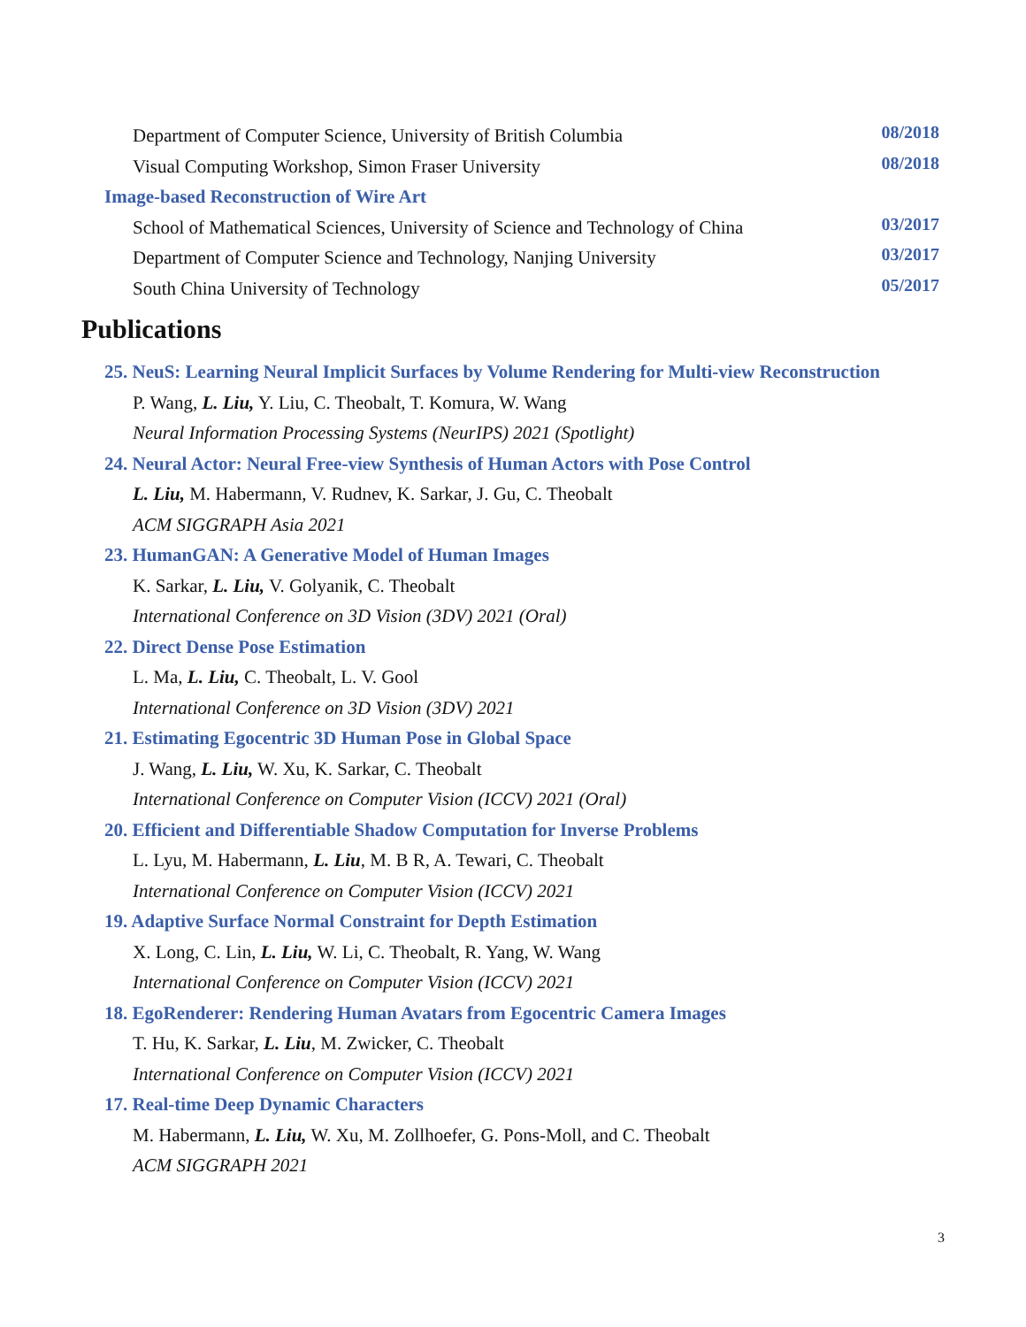Department of Computer Science, University of British Columbia 08/2018
Visual Computing Workshop, Simon Fraser University 08/2018
Image-based Reconstruction of Wire Art
School of Mathematical Sciences, University of Science and Technology of China 03/2017
Department of Computer Science and Technology, Nanjing University 03/2017
South China University of Technology 05/2017
Publications
25. NeuS: Learning Neural Implicit Surfaces by Volume Rendering for Multi-view Reconstruction
P. Wang, L. Liu, Y. Liu, C. Theobalt, T. Komura, W. Wang
Neural Information Processing Systems (NeurIPS) 2021 (Spotlight)
24. Neural Actor: Neural Free-view Synthesis of Human Actors with Pose Control
L. Liu, M. Habermann, V. Rudnev, K. Sarkar, J. Gu, C. Theobalt
ACM SIGGRAPH Asia 2021
23. HumanGAN: A Generative Model of Human Images
K. Sarkar, L. Liu, V. Golyanik, C. Theobalt
International Conference on 3D Vision (3DV) 2021 (Oral)
22. Direct Dense Pose Estimation
L. Ma, L. Liu, C. Theobalt, L. V. Gool
International Conference on 3D Vision (3DV) 2021
21. Estimating Egocentric 3D Human Pose in Global Space
J. Wang, L. Liu, W. Xu, K. Sarkar, C. Theobalt
International Conference on Computer Vision (ICCV) 2021 (Oral)
20. Efficient and Differentiable Shadow Computation for Inverse Problems
L. Lyu, M. Habermann, L. Liu, M. B R, A. Tewari, C. Theobalt
International Conference on Computer Vision (ICCV) 2021
19. Adaptive Surface Normal Constraint for Depth Estimation
X. Long, C. Lin, L. Liu, W. Li, C. Theobalt, R. Yang, W. Wang
International Conference on Computer Vision (ICCV) 2021
18. EgoRenderer: Rendering Human Avatars from Egocentric Camera Images
T. Hu, K. Sarkar, L. Liu, M. Zwicker, C. Theobalt
International Conference on Computer Vision (ICCV) 2021
17. Real-time Deep Dynamic Characters
M. Habermann, L. Liu, W. Xu, M. Zollhoefer, G. Pons-Moll, and C. Theobalt
ACM SIGGRAPH 2021
3